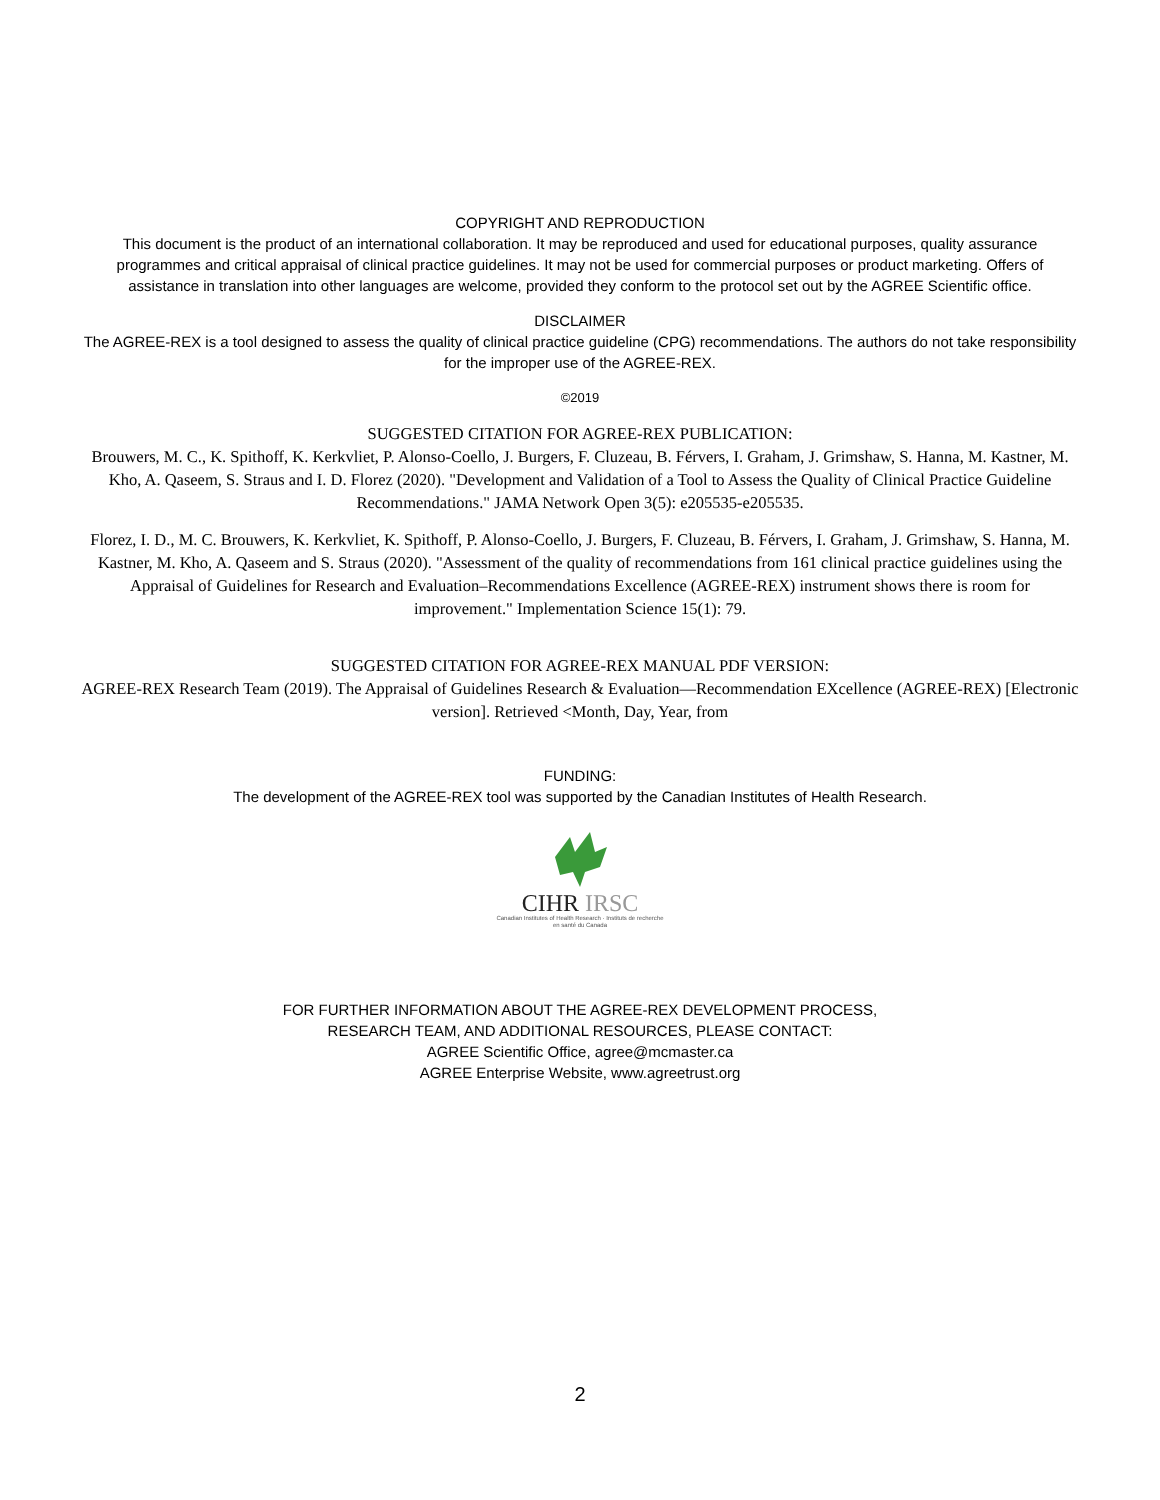COPYRIGHT AND REPRODUCTION
This document is the product of an international collaboration. It may be reproduced and used for educational purposes, quality assurance programmes and critical appraisal of clinical practice guidelines. It may not be used for commercial purposes or product marketing. Offers of assistance in translation into other languages are welcome, provided they conform to the protocol set out by the AGREE Scientific office.
DISCLAIMER
The AGREE-REX is a tool designed to assess the quality of clinical practice guideline (CPG) recommendations. The authors do not take responsibility for the improper use of the AGREE-REX.
©2019
SUGGESTED CITATION FOR AGREE-REX PUBLICATION:
Brouwers, M. C., K. Spithoff, K. Kerkvliet, P. Alonso-Coello, J. Burgers, F. Cluzeau, B. Férvers, I. Graham, J. Grimshaw, S. Hanna, M. Kastner, M. Kho, A. Qaseem, S. Straus and I. D. Florez (2020). "Development and Validation of a Tool to Assess the Quality of Clinical Practice Guideline Recommendations." JAMA Network Open 3(5): e205535-e205535.
Florez, I. D., M. C. Brouwers, K. Kerkvliet, K. Spithoff, P. Alonso-Coello, J. Burgers, F. Cluzeau, B. Férvers, I. Graham, J. Grimshaw, S. Hanna, M. Kastner, M. Kho, A. Qaseem and S. Straus (2020). "Assessment of the quality of recommendations from 161 clinical practice guidelines using the Appraisal of Guidelines for Research and Evaluation–Recommendations Excellence (AGREE-REX) instrument shows there is room for improvement." Implementation Science 15(1): 79.
SUGGESTED CITATION FOR AGREE-REX MANUAL PDF VERSION:
AGREE-REX Research Team (2019). The Appraisal of Guidelines Research & Evaluation—Recommendation EXcellence (AGREE-REX) [Electronic version]. Retrieved <Month, Day, Year, from
FUNDING:
The development of the AGREE-REX tool was supported by the Canadian Institutes of Health Research.
CIHR IRSC
Canadian Institutes of Health Research · Instituts de recherche en santé du Canada
FOR FURTHER INFORMATION ABOUT THE AGREE-REX DEVELOPMENT PROCESS,
RESEARCH TEAM, AND ADDITIONAL RESOURCES, PLEASE CONTACT:
AGREE Scientific Office, agree@mcmaster.ca
AGREE Enterprise Website, www.agreetrust.org
2